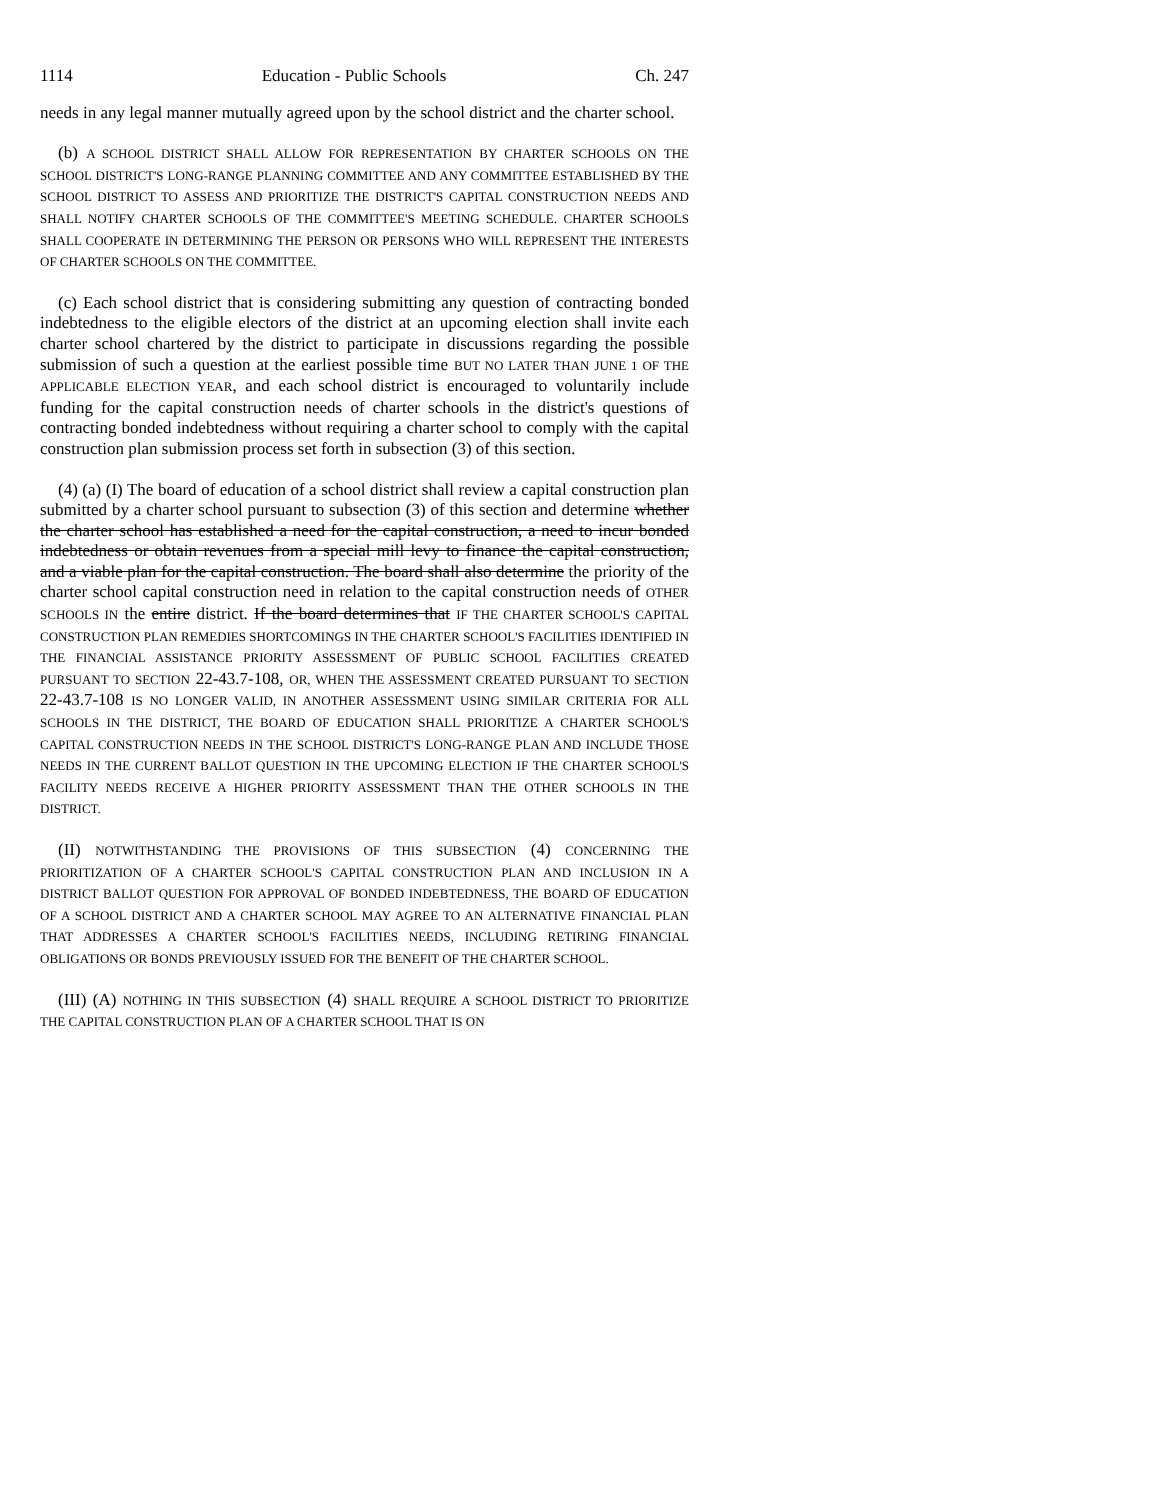1114 Education - Public Schools Ch. 247
needs in any legal manner mutually agreed upon by the school district and the charter school.
(b) A SCHOOL DISTRICT SHALL ALLOW FOR REPRESENTATION BY CHARTER SCHOOLS ON THE SCHOOL DISTRICT'S LONG-RANGE PLANNING COMMITTEE AND ANY COMMITTEE ESTABLISHED BY THE SCHOOL DISTRICT TO ASSESS AND PRIORITIZE THE DISTRICT'S CAPITAL CONSTRUCTION NEEDS AND SHALL NOTIFY CHARTER SCHOOLS OF THE COMMITTEE'S MEETING SCHEDULE. CHARTER SCHOOLS SHALL COOPERATE IN DETERMINING THE PERSON OR PERSONS WHO WILL REPRESENT THE INTERESTS OF CHARTER SCHOOLS ON THE COMMITTEE.
(c) Each school district that is considering submitting any question of contracting bonded indebtedness to the eligible electors of the district at an upcoming election shall invite each charter school chartered by the district to participate in discussions regarding the possible submission of such a question at the earliest possible time BUT NO LATER THAN JUNE 1 OF THE APPLICABLE ELECTION YEAR, and each school district is encouraged to voluntarily include funding for the capital construction needs of charter schools in the district's questions of contracting bonded indebtedness without requiring a charter school to comply with the capital construction plan submission process set forth in subsection (3) of this section.
(4) (a) (I) The board of education of a school district shall review a capital construction plan submitted by a charter school pursuant to subsection (3) of this section and determine whether the charter school has established a need for the capital construction, a need to incur bonded indebtedness or obtain revenues from a special mill levy to finance the capital construction, and a viable plan for the capital construction. The board shall also determine the priority of the charter school capital construction need in relation to the capital construction needs of OTHER SCHOOLS IN the entire district. If the board determines that IF THE CHARTER SCHOOL'S CAPITAL CONSTRUCTION PLAN REMEDIES SHORTCOMINGS IN THE CHARTER SCHOOL'S FACILITIES IDENTIFIED IN THE FINANCIAL ASSISTANCE PRIORITY ASSESSMENT OF PUBLIC SCHOOL FACILITIES CREATED PURSUANT TO SECTION 22-43.7-108, OR, WHEN THE ASSESSMENT CREATED PURSUANT TO SECTION 22-43.7-108 IS NO LONGER VALID, IN ANOTHER ASSESSMENT USING SIMILAR CRITERIA FOR ALL SCHOOLS IN THE DISTRICT, THE BOARD OF EDUCATION SHALL PRIORITIZE A CHARTER SCHOOL'S CAPITAL CONSTRUCTION NEEDS IN THE SCHOOL DISTRICT'S LONG-RANGE PLAN AND INCLUDE THOSE NEEDS IN THE CURRENT BALLOT QUESTION IN THE UPCOMING ELECTION IF THE CHARTER SCHOOL'S FACILITY NEEDS RECEIVE A HIGHER PRIORITY ASSESSMENT THAN THE OTHER SCHOOLS IN THE DISTRICT.
(II) NOTWITHSTANDING THE PROVISIONS OF THIS SUBSECTION (4) CONCERNING THE PRIORITIZATION OF A CHARTER SCHOOL'S CAPITAL CONSTRUCTION PLAN AND INCLUSION IN A DISTRICT BALLOT QUESTION FOR APPROVAL OF BONDED INDEBTEDNESS, THE BOARD OF EDUCATION OF A SCHOOL DISTRICT AND A CHARTER SCHOOL MAY AGREE TO AN ALTERNATIVE FINANCIAL PLAN THAT ADDRESSES A CHARTER SCHOOL'S FACILITIES NEEDS, INCLUDING RETIRING FINANCIAL OBLIGATIONS OR BONDS PREVIOUSLY ISSUED FOR THE BENEFIT OF THE CHARTER SCHOOL.
(III) (A) NOTHING IN THIS SUBSECTION (4) SHALL REQUIRE A SCHOOL DISTRICT TO PRIORITIZE THE CAPITAL CONSTRUCTION PLAN OF A CHARTER SCHOOL THAT IS ON